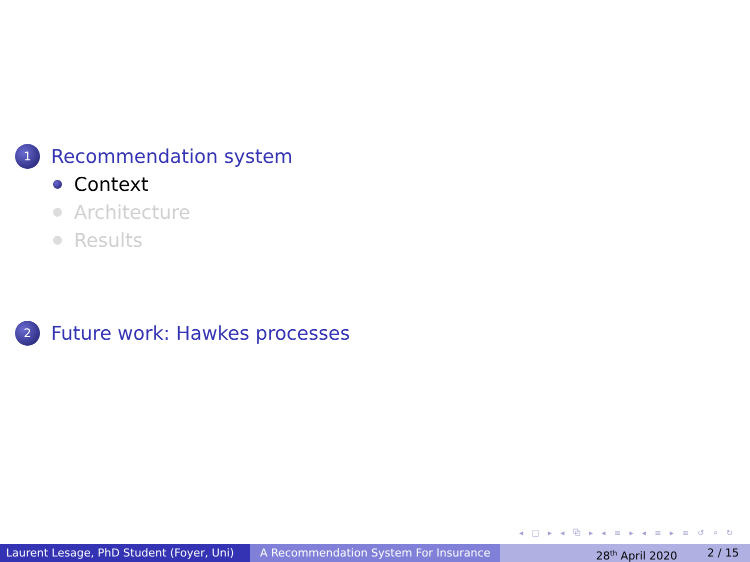1
Recommendation system
Context
Architecture
Results
2
Future work: Hawkes processes
◂ □ ▸ ◂ ⧉ ▸ ◂ ≡ ▸ ◂ ≡ ▸ ≡ ↺ ⌕ ↻
Laurent Lesage, PhD Student (Foyer, Uni)
A Recommendation System For Insurance 28<sup>th</sup> April 2020 2 / 15